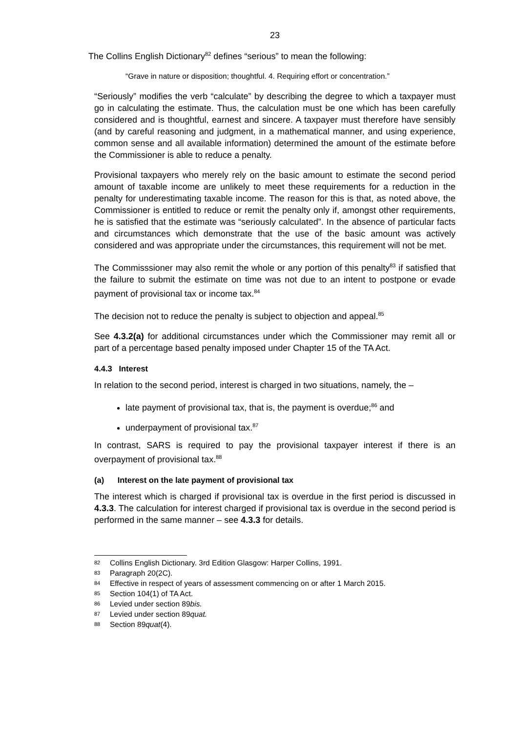23
The Collins English Dictionary<sup>82</sup> defines “serious” to mean the following:
“Grave in nature or disposition; thoughtful. 4. Requiring effort or concentration.”
“Seriously” modifies the verb “calculate” by describing the degree to which a taxpayer must go in calculating the estimate. Thus, the calculation must be one which has been carefully considered and is thoughtful, earnest and sincere. A taxpayer must therefore have sensibly (and by careful reasoning and judgment, in a mathematical manner, and using experience, common sense and all available information) determined the amount of the estimate before the Commissioner is able to reduce a penalty.
Provisional taxpayers who merely rely on the basic amount to estimate the second period amount of taxable income are unlikely to meet these requirements for a reduction in the penalty for underestimating taxable income. The reason for this is that, as noted above, the Commissioner is entitled to reduce or remit the penalty only if, amongst other requirements, he is satisfied that the estimate was “seriously calculated”. In the absence of particular facts and circumstances which demonstrate that the use of the basic amount was actively considered and was appropriate under the circumstances, this requirement will not be met.
The Commisssioner may also remit the whole or any portion of this penalty<sup>83</sup> if satisfied that the failure to submit the estimate on time was not due to an intent to postpone or evade payment of provisional tax or income tax.<sup>84</sup>
The decision not to reduce the penalty is subject to objection and appeal.<sup>85</sup>
See 4.3.2(a) for additional circumstances under which the Commissioner may remit all or part of a percentage based penalty imposed under Chapter 15 of the TA Act.
4.4.3 Interest
In relation to the second period, interest is charged in two situations, namely, the –
late payment of provisional tax, that is, the payment is overdue;<sup>86</sup> and
underpayment of provisional tax.<sup>87</sup>
In contrast, SARS is required to pay the provisional taxpayer interest if there is an overpayment of provisional tax.<sup>88</sup>
(a) Interest on the late payment of provisional tax
The interest which is charged if provisional tax is overdue in the first period is discussed in 4.3.3. The calculation for interest charged if provisional tax is overdue in the second period is performed in the same manner – see 4.3.3 for details.
82 Collins English Dictionary. 3rd Edition Glasgow: Harper Collins, 1991.
83 Paragraph 20(2C).
84 Effective in respect of years of assessment commencing on or after 1 March 2015.
85 Section 104(1) of TA Act.
86 Levied under section 89bis.
87 Levied under section 89quat.
88 Section 89quat(4).